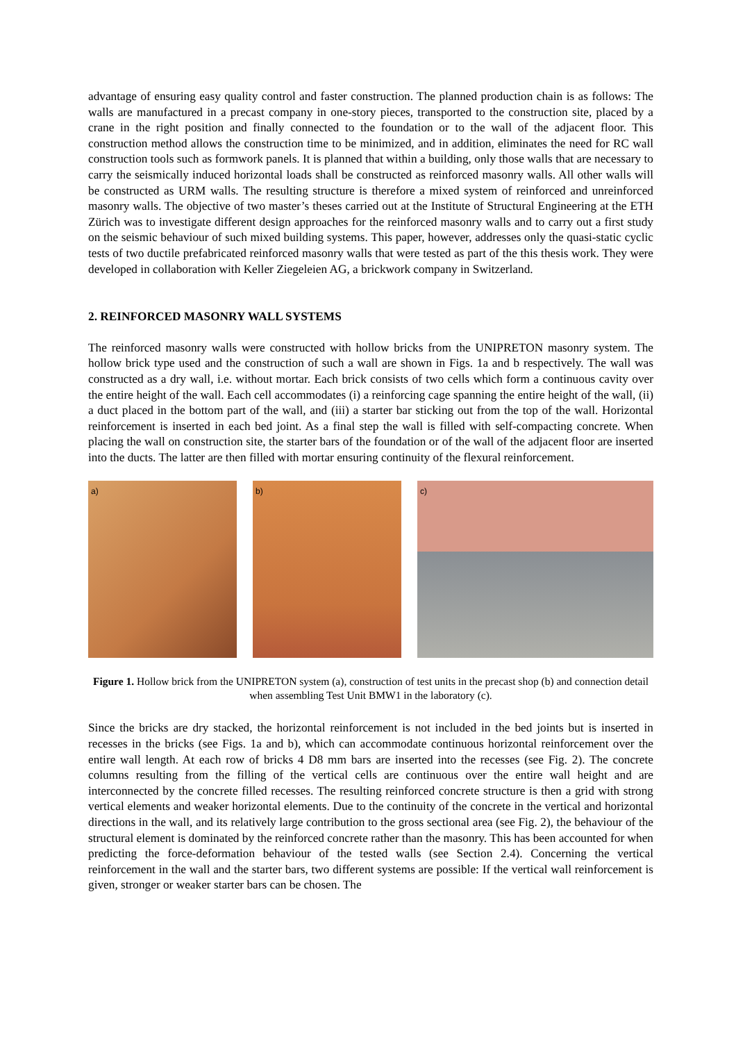advantage of ensuring easy quality control and faster construction. The planned production chain is as follows: The walls are manufactured in a precast company in one-story pieces, transported to the construction site, placed by a crane in the right position and finally connected to the foundation or to the wall of the adjacent floor. This construction method allows the construction time to be minimized, and in addition, eliminates the need for RC wall construction tools such as formwork panels. It is planned that within a building, only those walls that are necessary to carry the seismically induced horizontal loads shall be constructed as reinforced masonry walls. All other walls will be constructed as URM walls. The resulting structure is therefore a mixed system of reinforced and unreinforced masonry walls. The objective of two master’s theses carried out at the Institute of Structural Engineering at the ETH Zürich was to investigate different design approaches for the reinforced masonry walls and to carry out a first study on the seismic behaviour of such mixed building systems. This paper, however, addresses only the quasi-static cyclic tests of two ductile prefabricated reinforced masonry walls that were tested as part of the this thesis work. They were developed in collaboration with Keller Ziegeleien AG, a brickwork company in Switzerland.
2. REINFORCED MASONRY WALL SYSTEMS
The reinforced masonry walls were constructed with hollow bricks from the UNIPRETON masonry system. The hollow brick type used and the construction of such a wall are shown in Figs. 1a and b respectively. The wall was constructed as a dry wall, i.e. without mortar. Each brick consists of two cells which form a continuous cavity over the entire height of the wall. Each cell accommodates (i) a reinforcing cage spanning the entire height of the wall, (ii) a duct placed in the bottom part of the wall, and (iii) a starter bar sticking out from the top of the wall. Horizontal reinforcement is inserted in each bed joint. As a final step the wall is filled with self-compacting concrete. When placing the wall on construction site, the starter bars of the foundation or of the wall of the adjacent floor are inserted into the ducts. The latter are then filled with mortar ensuring continuity of the flexural reinforcement.
a)
b)
c)
Figure 1. Hollow brick from the UNIPRETON system (a), construction of test units in the precast shop (b) and connection detail when assembling Test Unit BMW1 in the laboratory (c).
Since the bricks are dry stacked, the horizontal reinforcement is not included in the bed joints but is inserted in recesses in the bricks (see Figs. 1a and b), which can accommodate continuous horizontal reinforcement over the entire wall length. At each row of bricks 4 D8 mm bars are inserted into the recesses (see Fig. 2). The concrete columns resulting from the filling of the vertical cells are continuous over the entire wall height and are interconnected by the concrete filled recesses. The resulting reinforced concrete structure is then a grid with strong vertical elements and weaker horizontal elements. Due to the continuity of the concrete in the vertical and horizontal directions in the wall, and its relatively large contribution to the gross sectional area (see Fig. 2), the behaviour of the structural element is dominated by the reinforced concrete rather than the masonry. This has been accounted for when predicting the force-deformation behaviour of the tested walls (see Section 2.4). Concerning the vertical reinforcement in the wall and the starter bars, two different systems are possible: If the vertical wall reinforcement is given, stronger or weaker starter bars can be chosen. The